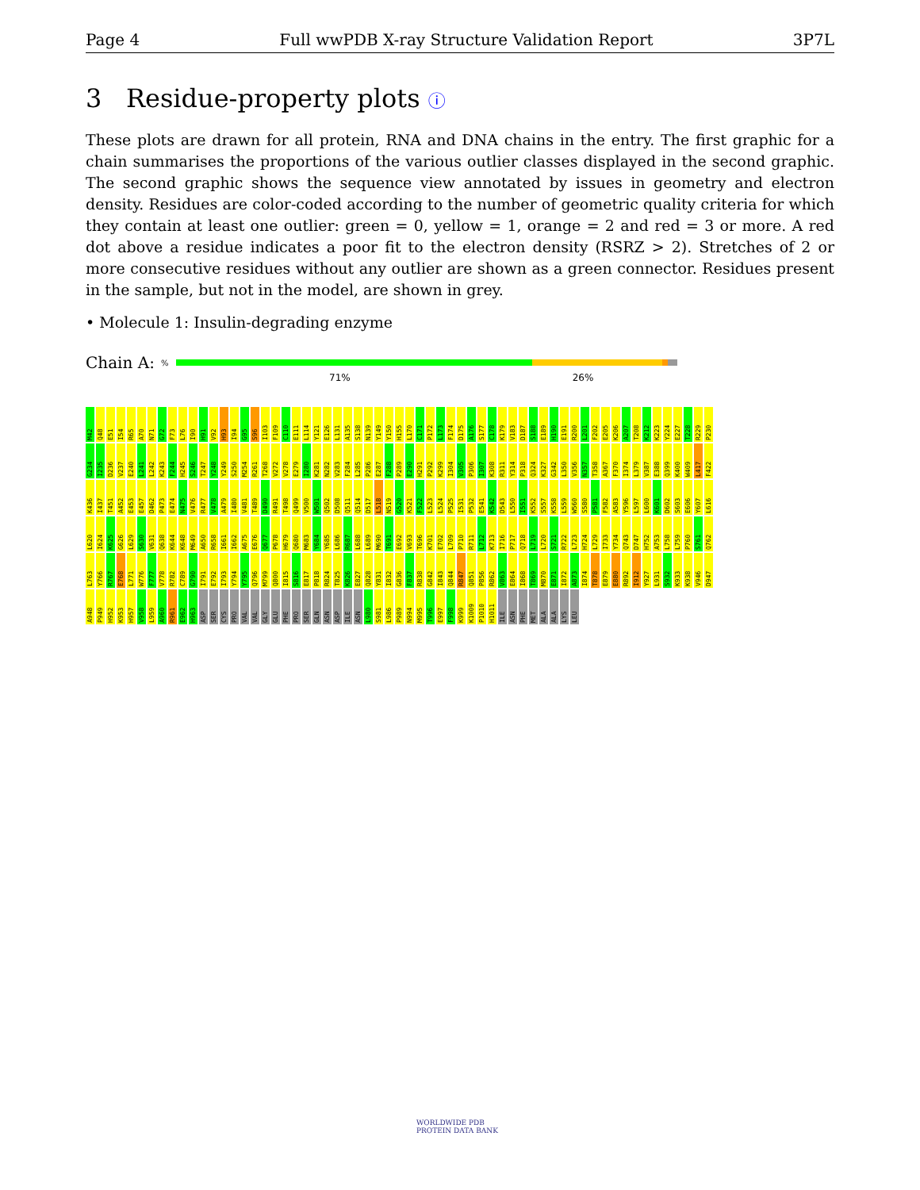Page 4 Full wwPDB X-ray Structure Validation Report 3P7L
3 Residue-property plots ⓘ
These plots are drawn for all protein, RNA and DNA chains in the entry. The first graphic for a chain summarises the proportions of the various outlier classes displayed in the second graphic. The second graphic shows the sequence view annotated by issues in geometry and electron density. Residues are color-coded according to the number of geometric quality criteria for which they contain at least one outlier: green = 0, yellow = 1, orange = 2 and red = 3 or more. A red dot above a residue indicates a poor fit to the electron density (RSRZ > 2). Stretches of 2 or more consecutive residues without any outlier are shown as a green connector. Residues present in the sample, but not in the model, are shown in grey.
• Molecule 1: Insulin-degrading enzyme
Chain A: %
71% 26%
M42 Q48 E51 I54 R65 A70 N71 G72 F73 L76 I90 H91 V92 H93 I94 G95 S96 I103 F109 C110 E111 L114 Y121 E126 L131 A135 S138 N139 Y149 Y150 H155 L170 C171 P172 L173 F174 D175 A176 S177 C178 K179 V183 D187 S188 E189 H190 E191 R200 L201 F202 E205 K206 A207 T208 K212 K223 Y224 E227 T228 R229 P230 G234 I235 D236 V237 E240 L241 L242 K243 F244 H245 S246 T247 Y248 Y249 S250 M254 R261 T268 V272 V278 E279 I280 K281 N282 V283 F284 L285 P286 E287 F288 P289 E290 H291 P292 K299 I304 V305 P306 I307 K308 R311 Y314 P318 Q324 K327 G342 L350 V356 N357 T358 A367 F370 I374 L379 V387 E388 Q399 K400 W409 L417 F422 K436 I437 T451 A452 E453 E457 D462 P473 E474 N475 V476 R477 V478 A479 I480 V481 T489 D490 R491 T498 Q499 V500 W501 Q502 D508 Q511 Q514 D517 L518 N519 G520 K521 F522 L523 L524 P525 I531 P532 E541 K542 D543 L550 I551 K552 S557 K558 L559 W560 S580 P581 F582 A583 Y596 L597 L600 K601 D602 S603 E606 Y607 L616 L620 I624 K625 G626 L629 S630 V631 Q638 K644 K648 M649 A650 R658 I661 I662 A675 E676 Q677 P678 H679 Q680 M683 Y684 Y685 L686 R687 L688 L689 M690 T691 E692 V693 T696 K701 E702 L709 P710 R711 L712 K713 I716 P717 Q718 L719 L720 S721 R722 L723 H724 L729 I733 Y734 Q743 D747 H752 A753 L758 L759 P760 S761 Q762 L763 Y766 R767 E768 L771 W776 F777 V778 R782 C789 G790 I791 E792 I793 Y794 Y795 Q796 M799 Q800 I815 S816 E817 P818 R824 T825 K826 E827 Q828 Y831 I832 G836 F837 R838 G842 I843 Q844 R847 Q851 P856 R862 V863 E864 I868 T869 M870 E871 I872 A873 I874 T878 E879 E880 R892 I912 Y927 L931 S932 K933 K938 V946 D947 A948 P949 H952 K953 H957 V958 L959 A960 R961 E962 H963 ASP SER CYS PRO VAL VAL GLY GLU PHE PRO SER GLN ASN ASP ILE ASN L980 S981 L986 P989 N994 M995 T996 E997 F998 K999 K1009 P1010 H1011 ILE ASN PHE MET ALA ALA LYS LEU
WORLDWIDE PDB
PROTEIN DATA BANK